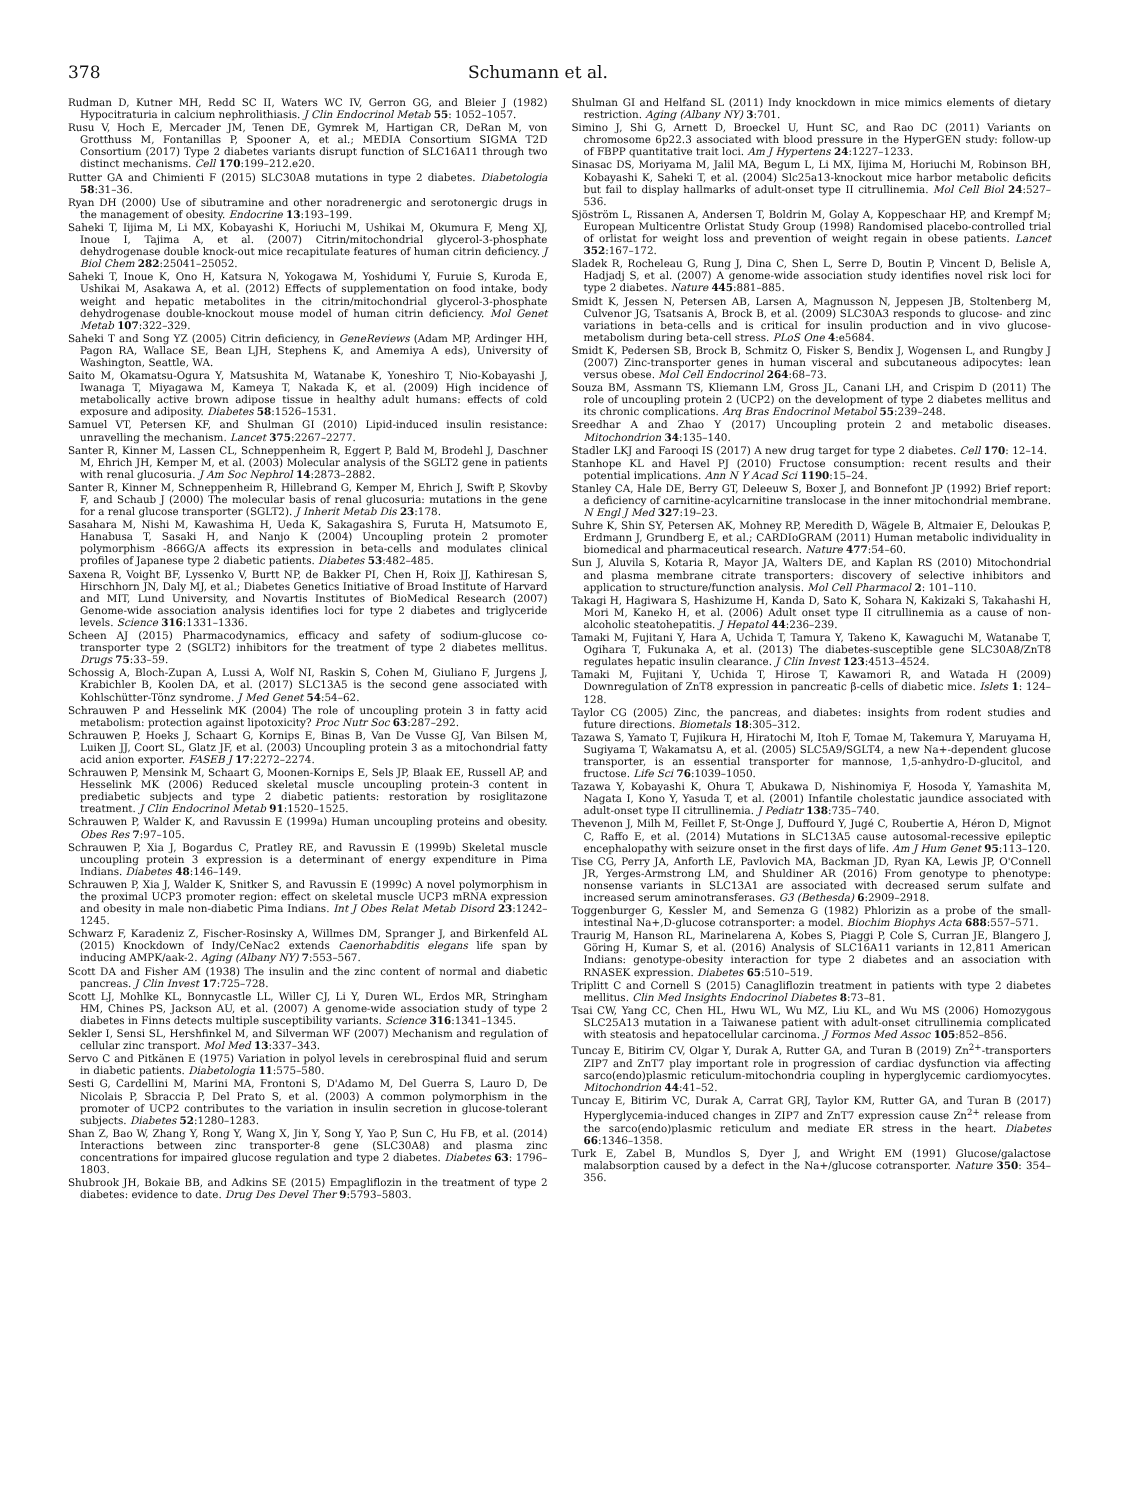378 Schumann et al.
Rudman D, Kutner MH, Redd SC II, Waters WC IV, Gerron GG, and Bleier J (1982) Hypocitraturia in calcium nephrolithiasis. J Clin Endocrinol Metab 55: 1052–1057.
Rusu V, Hoch E, Mercader JM, Tenen DE, Gymrek M, Hartigan CR, DeRan M, von Grotthuss M, Fontanillas P, Spooner A, et al.; MEDIA Consortium SIGMA T2D Consortium (2017) Type 2 diabetes variants disrupt function of SLC16A11 through two distinct mechanisms. Cell 170:199–212.e20.
Rutter GA and Chimienti F (2015) SLC30A8 mutations in type 2 diabetes. Diabetologia 58:31–36.
Ryan DH (2000) Use of sibutramine and other noradrenergic and serotonergic drugs in the management of obesity. Endocrine 13:193–199.
Saheki T, Iijima M, Li MX, Kobayashi K, Horiuchi M, Ushikai M, Okumura F, Meng XJ, Inoue I, Tajima A, et al. (2007) Citrin/mitochondrial glycerol-3-phosphate dehydrogenase double knock-out mice recapitulate features of human citrin deficiency. J Biol Chem 282:25041–25052.
Saheki T, Inoue K, Ono H, Katsura N, Yokogawa M, Yoshidumi Y, Furuie S, Kuroda E, Ushikai M, Asakawa A, et al. (2012) Effects of supplementation on food intake, body weight and hepatic metabolites in the citrin/mitochondrial glycerol-3-phosphate dehydrogenase double-knockout mouse model of human citrin deficiency. Mol Genet Metab 107:322–329.
Saheki T and Song YZ (2005) Citrin deficiency, in GeneReviews (Adam MP, Ardinger HH, Pagon RA, Wallace SE, Bean LJH, Stephens K, and Amemiya A eds), University of Washington, Seattle, WA.
Saito M, Okamatsu-Ogura Y, Matsushita M, Watanabe K, Yoneshiro T, Nio-Kobayashi J, Iwanaga T, Miyagawa M, Kameya T, Nakada K, et al. (2009) High incidence of metabolically active brown adipose tissue in healthy adult humans: effects of cold exposure and adiposity. Diabetes 58:1526–1531.
Samuel VT, Petersen KF, and Shulman GI (2010) Lipid-induced insulin resistance: unravelling the mechanism. Lancet 375:2267–2277.
Santer R, Kinner M, Lassen CL, Schneppenheim R, Eggert P, Bald M, Brodehl J, Daschner M, Ehrich JH, Kemper M, et al. (2003) Molecular analysis of the SGLT2 gene in patients with renal glucosuria. J Am Soc Nephrol 14:2873–2882.
Santer R, Kinner M, Schneppenheim R, Hillebrand G, Kemper M, Ehrich J, Swift P, Skovby F, and Schaub J (2000) The molecular basis of renal glucosuria: mutations in the gene for a renal glucose transporter (SGLT2). J Inherit Metab Dis 23:178.
Sasahara M, Nishi M, Kawashima H, Ueda K, Sakagashira S, Furuta H, Matsumoto E, Hanabusa T, Sasaki H, and Nanjo K (2004) Uncoupling protein 2 promoter polymorphism -866G/A affects its expression in beta-cells and modulates clinical profiles of Japanese type 2 diabetic patients. Diabetes 53:482–485.
Saxena R, Voight BF, Lyssenko V, Burtt NP, de Bakker PI, Chen H, Roix JJ, Kathiresan S, Hirschhorn JN, Daly MJ, et al.; Diabetes Genetics Initiative of Broad Institute of Harvard and MIT, Lund University, and Novartis Institutes of BioMedical Research (2007) Genome-wide association analysis identifies loci for type 2 diabetes and triglyceride levels. Science 316:1331–1336.
Scheen AJ (2015) Pharmacodynamics, efficacy and safety of sodium-glucose co-transporter type 2 (SGLT2) inhibitors for the treatment of type 2 diabetes mellitus. Drugs 75:33–59.
Schossig A, Bloch-Zupan A, Lussi A, Wolf NI, Raskin S, Cohen M, Giuliano F, Jurgens J, Krabichler B, Koolen DA, et al. (2017) SLC13A5 is the second gene associated with Kohlschütter-Tönz syndrome. J Med Genet 54:54–62.
Schrauwen P and Hesselink MK (2004) The role of uncoupling protein 3 in fatty acid metabolism: protection against lipotoxicity? Proc Nutr Soc 63:287–292.
Schrauwen P, Hoeks J, Schaart G, Kornips E, Binas B, Van De Vusse GJ, Van Bilsen M, Luiken JJ, Coort SL, Glatz JF, et al. (2003) Uncoupling protein 3 as a mitochondrial fatty acid anion exporter. FASEB J 17:2272–2274.
Schrauwen P, Mensink M, Schaart G, Moonen-Kornips E, Sels JP, Blaak EE, Russell AP, and Hesselink MK (2006) Reduced skeletal muscle uncoupling protein-3 content in prediabetic subjects and type 2 diabetic patients: restoration by rosiglitazone treatment. J Clin Endocrinol Metab 91:1520–1525.
Schrauwen P, Walder K, and Ravussin E (1999a) Human uncoupling proteins and obesity. Obes Res 7:97–105.
Schrauwen P, Xia J, Bogardus C, Pratley RE, and Ravussin E (1999b) Skeletal muscle uncoupling protein 3 expression is a determinant of energy expenditure in Pima Indians. Diabetes 48:146–149.
Schrauwen P, Xia J, Walder K, Snitker S, and Ravussin E (1999c) A novel polymorphism in the proximal UCP3 promoter region: effect on skeletal muscle UCP3 mRNA expression and obesity in male non-diabetic Pima Indians. Int J Obes Relat Metab Disord 23:1242–1245.
Schwarz F, Karadeniz Z, Fischer-Rosinsky A, Willmes DM, Spranger J, and Birkenfeld AL (2015) Knockdown of Indy/CeNac2 extends Caenorhabditis elegans life span by inducing AMPK/aak-2. Aging (Albany NY) 7:553–567.
Scott DA and Fisher AM (1938) The insulin and the zinc content of normal and diabetic pancreas. J Clin Invest 17:725–728.
Scott LJ, Mohlke KL, Bonnycastle LL, Willer CJ, Li Y, Duren WL, Erdos MR, Stringham HM, Chines PS, Jackson AU, et al. (2007) A genome-wide association study of type 2 diabetes in Finns detects multiple susceptibility variants. Science 316:1341–1345.
Sekler I, Sensi SL, Hershfinkel M, and Silverman WF (2007) Mechanism and regulation of cellular zinc transport. Mol Med 13:337–343.
Servo C and Pitkänen E (1975) Variation in polyol levels in cerebrospinal fluid and serum in diabetic patients. Diabetologia 11:575–580.
Sesti G, Cardellini M, Marini MA, Frontoni S, D'Adamo M, Del Guerra S, Lauro D, De Nicolais P, Sbraccia P, Del Prato S, et al. (2003) A common polymorphism in the promoter of UCP2 contributes to the variation in insulin secretion in glucose-tolerant subjects. Diabetes 52:1280–1283.
Shan Z, Bao W, Zhang Y, Rong Y, Wang X, Jin Y, Song Y, Yao P, Sun C, Hu FB, et al. (2014) Interactions between zinc transporter-8 gene (SLC30A8) and plasma zinc concentrations for impaired glucose regulation and type 2 diabetes. Diabetes 63: 1796–1803.
Shubrook JH, Bokaie BB, and Adkins SE (2015) Empagliflozin in the treatment of type 2 diabetes: evidence to date. Drug Des Devel Ther 9:5793–5803.
Shulman GI and Helfand SL (2011) Indy knockdown in mice mimics elements of dietary restriction. Aging (Albany NY) 3:701.
Simino J, Shi G, Arnett D, Broeckel U, Hunt SC, and Rao DC (2011) Variants on chromosome 6p22.3 associated with blood pressure in the HyperGEN study: follow-up of FBPP quantitative trait loci. Am J Hypertens 24:1227–1233.
Sinasac DS, Moriyama M, Jalil MA, Begum L, Li MX, Iijima M, Horiuchi M, Robinson BH, Kobayashi K, Saheki T, et al. (2004) Slc25a13-knockout mice harbor metabolic deficits but fail to display hallmarks of adult-onset type II citrullinemia. Mol Cell Biol 24:527–536.
Sjöström L, Rissanen A, Andersen T, Boldrin M, Golay A, Koppeschaar HP, and Krempf M; European Multicentre Orlistat Study Group (1998) Randomised placebo-controlled trial of orlistat for weight loss and prevention of weight regain in obese patients. Lancet 352:167–172.
Sladek R, Rocheleau G, Rung J, Dina C, Shen L, Serre D, Boutin P, Vincent D, Belisle A, Hadjadj S, et al. (2007) A genome-wide association study identifies novel risk loci for type 2 diabetes. Nature 445:881–885.
Smidt K, Jessen N, Petersen AB, Larsen A, Magnusson N, Jeppesen JB, Stoltenberg M, Culvenor JG, Tsatsanis A, Brock B, et al. (2009) SLC30A3 responds to glucose- and zinc variations in beta-cells and is critical for insulin production and in vivo glucose-metabolism during beta-cell stress. PLoS One 4:e5684.
Smidt K, Pedersen SB, Brock B, Schmitz O, Fisker S, Bendix J, Wogensen L, and Rungby J (2007) Zinc-transporter genes in human visceral and subcutaneous adipocytes: lean versus obese. Mol Cell Endocrinol 264:68–73.
Souza BM, Assmann TS, Kliemann LM, Gross JL, Canani LH, and Crispim D (2011) The role of uncoupling protein 2 (UCP2) on the development of type 2 diabetes mellitus and its chronic complications. Arq Bras Endocrinol Metabol 55:239–248.
Sreedhar A and Zhao Y (2017) Uncoupling protein 2 and metabolic diseases. Mitochondrion 34:135–140.
Stadler LKJ and Farooqi IS (2017) A new drug target for type 2 diabetes. Cell 170: 12–14.
Stanhope KL and Havel PJ (2010) Fructose consumption: recent results and their potential implications. Ann N Y Acad Sci 1190:15–24.
Stanley CA, Hale DE, Berry GT, Deleeuw S, Boxer J, and Bonnefont JP (1992) Brief report: a deficiency of carnitine-acylcarnitine translocase in the inner mitochondrial membrane. N Engl J Med 327:19–23.
Suhre K, Shin SY, Petersen AK, Mohney RP, Meredith D, Wägele B, Altmaier E, Deloukas P, Erdmann J, Grundberg E, et al.; CARDIoGRAM (2011) Human metabolic individuality in biomedical and pharmaceutical research. Nature 477:54–60.
Sun J, Aluvila S, Kotaria R, Mayor JA, Walters DE, and Kaplan RS (2010) Mitochondrial and plasma membrane citrate transporters: discovery of selective inhibitors and application to structure/function analysis. Mol Cell Pharmacol 2: 101–110.
Takagi H, Hagiwara S, Hashizume H, Kanda D, Sato K, Sohara N, Kakizaki S, Takahashi H, Mori M, Kaneko H, et al. (2006) Adult onset type II citrullinemia as a cause of non-alcoholic steatohepatitis. J Hepatol 44:236–239.
Tamaki M, Fujitani Y, Hara A, Uchida T, Tamura Y, Takeno K, Kawaguchi M, Watanabe T, Ogihara T, Fukunaka A, et al. (2013) The diabetes-susceptible gene SLC30A8/ZnT8 regulates hepatic insulin clearance. J Clin Invest 123:4513–4524.
Tamaki M, Fujitani Y, Uchida T, Hirose T, Kawamori R, and Watada H (2009) Downregulation of ZnT8 expression in pancreatic β-cells of diabetic mice. Islets 1: 124–128.
Taylor CG (2005) Zinc, the pancreas, and diabetes: insights from rodent studies and future directions. Biometals 18:305–312.
Tazawa S, Yamato T, Fujikura H, Hiratochi M, Itoh F, Tomae M, Takemura Y, Maruyama H, Sugiyama T, Wakamatsu A, et al. (2005) SLC5A9/SGLT4, a new Na+-dependent glucose transporter, is an essential transporter for mannose, 1,5-anhydro-D-glucitol, and fructose. Life Sci 76:1039–1050.
Tazawa Y, Kobayashi K, Ohura T, Abukawa D, Nishinomiya F, Hosoda Y, Yamashita M, Nagata I, Kono Y, Yasuda T, et al. (2001) Infantile cholestatic jaundice associated with adult-onset type II citrullinemia. J Pediatr 138:735–740.
Thevenon J, Milh M, Feillet F, St-Onge J, Duffourd Y, Jugé C, Roubertie A, Héron D, Mignot C, Raffo E, et al. (2014) Mutations in SLC13A5 cause autosomal-recessive epileptic encephalopathy with seizure onset in the first days of life. Am J Hum Genet 95:113–120.
Tise CG, Perry JA, Anforth LE, Pavlovich MA, Backman JD, Ryan KA, Lewis JP, O'Connell JR, Yerges-Armstrong LM, and Shuldiner AR (2016) From genotype to phenotype: nonsense variants in SLC13A1 are associated with decreased serum sulfate and increased serum aminotransferases. G3 (Bethesda) 6:2909–2918.
Toggenburger G, Kessler M, and Semenza G (1982) Phlorizin as a probe of the small-intestinal Na+,D-glucose cotransporter: a model. Biochim Biophys Acta 688:557–571.
Traurig M, Hanson RL, Marinelarena A, Kobes S, Piaggi P, Cole S, Curran JE, Blangero J, Göring H, Kumar S, et al. (2016) Analysis of SLC16A11 variants in 12,811 American Indians: genotype-obesity interaction for type 2 diabetes and an association with RNASEK expression. Diabetes 65:510–519.
Triplitt C and Cornell S (2015) Canagliflozin treatment in patients with type 2 diabetes mellitus. Clin Med Insights Endocrinol Diabetes 8:73–81.
Tsai CW, Yang CC, Chen HL, Hwu WL, Wu MZ, Liu KL, and Wu MS (2006) Homozygous SLC25A13 mutation in a Taiwanese patient with adult-onset citrullinemia complicated with steatosis and hepatocellular carcinoma. J Formos Med Assoc 105:852–856.
Tuncay E, Bitirim CV, Olgar Y, Durak A, Rutter GA, and Turan B (2019) Zn<sup>2+</sup>-transporters ZIP7 and ZnT7 play important role in progression of cardiac dysfunction via affecting sarco(endo)plasmic reticulum-mitochondria coupling in hyperglycemic cardiomyocytes. Mitochondrion 44:41–52.
Tuncay E, Bitirim VC, Durak A, Carrat GRJ, Taylor KM, Rutter GA, and Turan B (2017) Hyperglycemia-induced changes in ZIP7 and ZnT7 expression cause Zn<sup>2+</sup> release from the sarco(endo)plasmic reticulum and mediate ER stress in the heart. Diabetes 66:1346–1358.
Turk E, Zabel B, Mundlos S, Dyer J, and Wright EM (1991) Glucose/galactose malabsorption caused by a defect in the Na+/glucose cotransporter. Nature 350: 354–356.